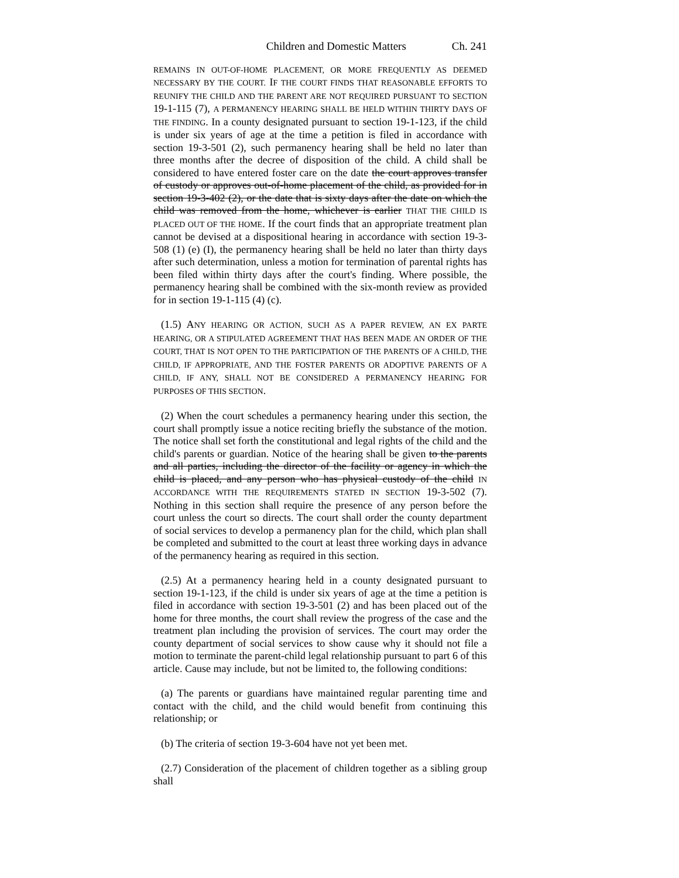Children and Domestic Matters Ch. 241
REMAINS IN OUT-OF-HOME PLACEMENT, OR MORE FREQUENTLY AS DEEMED NECESSARY BY THE COURT. IF THE COURT FINDS THAT REASONABLE EFFORTS TO REUNIFY THE CHILD AND THE PARENT ARE NOT REQUIRED PURSUANT TO SECTION 19-1-115 (7), A PERMANENCY HEARING SHALL BE HELD WITHIN THIRTY DAYS OF THE FINDING. In a county designated pursuant to section 19-1-123, if the child is under six years of age at the time a petition is filed in accordance with section 19-3-501 (2), such permanency hearing shall be held no later than three months after the decree of disposition of the child. A child shall be considered to have entered foster care on the date the court approves transfer of custody or approves out-of-home placement of the child, as provided for in section 19-3-402 (2), or the date that is sixty days after the date on which the child was removed from the home, whichever is earlier THAT THE CHILD IS PLACED OUT OF THE HOME. If the court finds that an appropriate treatment plan cannot be devised at a dispositional hearing in accordance with section 19-3-508 (1) (e) (I), the permanency hearing shall be held no later than thirty days after such determination, unless a motion for termination of parental rights has been filed within thirty days after the court's finding. Where possible, the permanency hearing shall be combined with the six-month review as provided for in section 19-1-115 (4) (c).
(1.5) ANY HEARING OR ACTION, SUCH AS A PAPER REVIEW, AN EX PARTE HEARING, OR A STIPULATED AGREEMENT THAT HAS BEEN MADE AN ORDER OF THE COURT, THAT IS NOT OPEN TO THE PARTICIPATION OF THE PARENTS OF A CHILD, THE CHILD, IF APPROPRIATE, AND THE FOSTER PARENTS OR ADOPTIVE PARENTS OF A CHILD, IF ANY, SHALL NOT BE CONSIDERED A PERMANENCY HEARING FOR PURPOSES OF THIS SECTION.
(2) When the court schedules a permanency hearing under this section, the court shall promptly issue a notice reciting briefly the substance of the motion. The notice shall set forth the constitutional and legal rights of the child and the child's parents or guardian. Notice of the hearing shall be given to the parents and all parties, including the director of the facility or agency in which the child is placed, and any person who has physical custody of the child IN ACCORDANCE WITH THE REQUIREMENTS STATED IN SECTION 19-3-502 (7). Nothing in this section shall require the presence of any person before the court unless the court so directs. The court shall order the county department of social services to develop a permanency plan for the child, which plan shall be completed and submitted to the court at least three working days in advance of the permanency hearing as required in this section.
(2.5) At a permanency hearing held in a county designated pursuant to section 19-1-123, if the child is under six years of age at the time a petition is filed in accordance with section 19-3-501 (2) and has been placed out of the home for three months, the court shall review the progress of the case and the treatment plan including the provision of services. The court may order the county department of social services to show cause why it should not file a motion to terminate the parent-child legal relationship pursuant to part 6 of this article. Cause may include, but not be limited to, the following conditions:
(a) The parents or guardians have maintained regular parenting time and contact with the child, and the child would benefit from continuing this relationship; or
(b) The criteria of section 19-3-604 have not yet been met.
(2.7) Consideration of the placement of children together as a sibling group shall